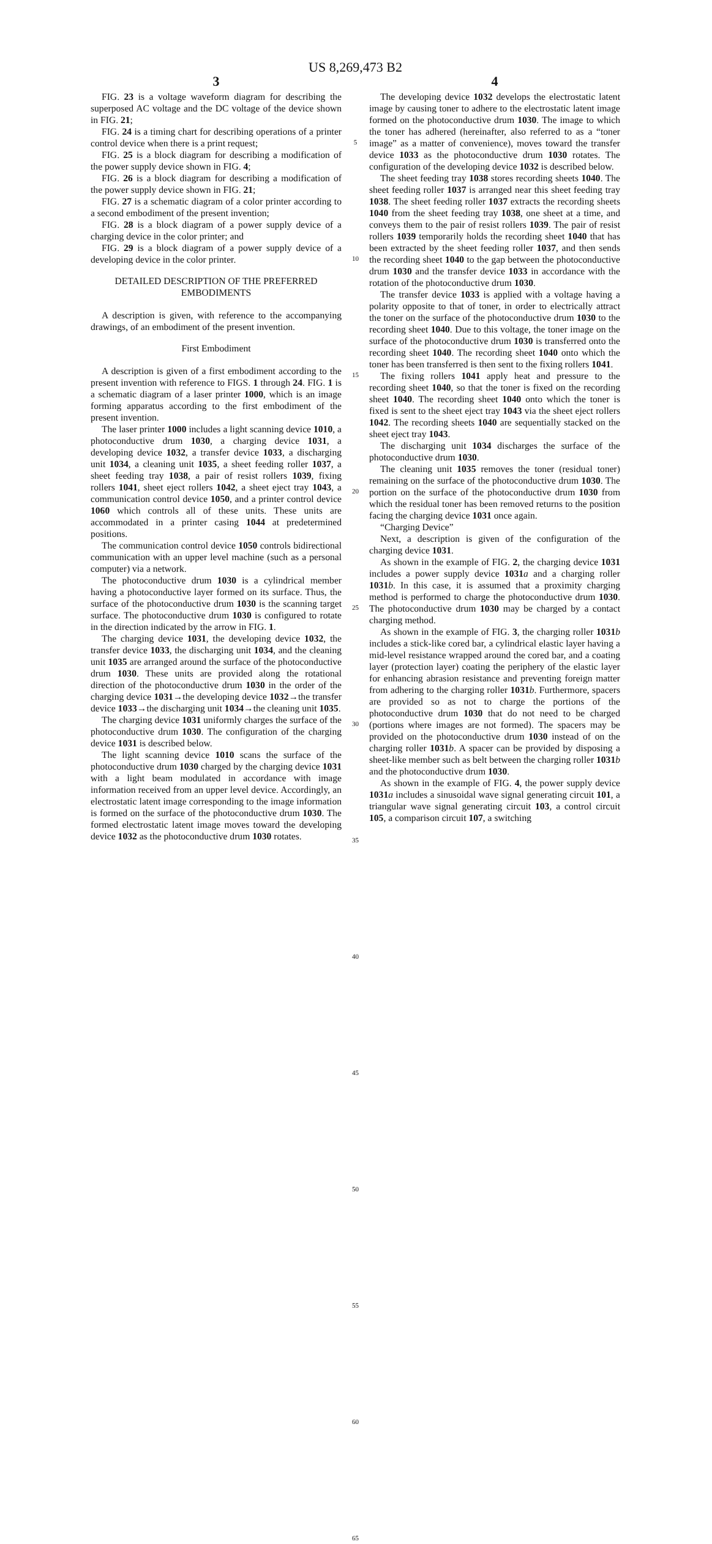US 8,269,473 B2
3
FIG. 23 is a voltage waveform diagram for describing the superposed AC voltage and the DC voltage of the device shown in FIG. 21;
FIG. 24 is a timing chart for describing operations of a printer control device when there is a print request;
FIG. 25 is a block diagram for describing a modification of the power supply device shown in FIG. 4;
FIG. 26 is a block diagram for describing a modification of the power supply device shown in FIG. 21;
FIG. 27 is a schematic diagram of a color printer according to a second embodiment of the present invention;
FIG. 28 is a block diagram of a power supply device of a charging device in the color printer; and
FIG. 29 is a block diagram of a power supply device of a developing device in the color printer.
DETAILED DESCRIPTION OF THE PREFERRED EMBODIMENTS
A description is given, with reference to the accompanying drawings, of an embodiment of the present invention.
First Embodiment
A description is given of a first embodiment according to the present invention with reference to FIGS. 1 through 24. FIG. 1 is a schematic diagram of a laser printer 1000, which is an image forming apparatus according to the first embodiment of the present invention.
The laser printer 1000 includes a light scanning device 1010, a photoconductive drum 1030, a charging device 1031, a developing device 1032, a transfer device 1033, a discharging unit 1034, a cleaning unit 1035, a sheet feeding roller 1037, a sheet feeding tray 1038, a pair of resist rollers 1039, fixing rollers 1041, sheet eject rollers 1042, a sheet eject tray 1043, a communication control device 1050, and a printer control device 1060 which controls all of these units. These units are accommodated in a printer casing 1044 at predetermined positions.
The communication control device 1050 controls bidirectional communication with an upper level machine (such as a personal computer) via a network.
The photoconductive drum 1030 is a cylindrical member having a photoconductive layer formed on its surface. Thus, the surface of the photoconductive drum 1030 is the scanning target surface. The photoconductive drum 1030 is configured to rotate in the direction indicated by the arrow in FIG. 1.
The charging device 1031, the developing device 1032, the transfer device 1033, the discharging unit 1034, and the cleaning unit 1035 are arranged around the surface of the photoconductive drum 1030. These units are provided along the rotational direction of the photoconductive drum 1030 in the order of the charging device 1031→the developing device 1032→the transfer device 1033→the discharging unit 1034→the cleaning unit 1035.
The charging device 1031 uniformly charges the surface of the photoconductive drum 1030. The configuration of the charging device 1031 is described below.
The light scanning device 1010 scans the surface of the photoconductive drum 1030 charged by the charging device 1031 with a light beam modulated in accordance with image information received from an upper level device. Accordingly, an electrostatic latent image corresponding to the image information is formed on the surface of the photoconductive drum 1030. The formed electrostatic latent image moves toward the developing device 1032 as the photoconductive drum 1030 rotates.
5
10
15
20
25
30
35
40
45
50
55
60
65
4
The developing device 1032 develops the electrostatic latent image by causing toner to adhere to the electrostatic latent image formed on the photoconductive drum 1030. The image to which the toner has adhered (hereinafter, also referred to as a “toner image” as a matter of convenience), moves toward the transfer device 1033 as the photoconductive drum 1030 rotates. The configuration of the developing device 1032 is described below.
The sheet feeding tray 1038 stores recording sheets 1040. The sheet feeding roller 1037 is arranged near this sheet feeding tray 1038. The sheet feeding roller 1037 extracts the recording sheets 1040 from the sheet feeding tray 1038, one sheet at a time, and conveys them to the pair of resist rollers 1039. The pair of resist rollers 1039 temporarily holds the recording sheet 1040 that has been extracted by the sheet feeding roller 1037, and then sends the recording sheet 1040 to the gap between the photoconductive drum 1030 and the transfer device 1033 in accordance with the rotation of the photoconductive drum 1030.
The transfer device 1033 is applied with a voltage having a polarity opposite to that of toner, in order to electrically attract the toner on the surface of the photoconductive drum 1030 to the recording sheet 1040. Due to this voltage, the toner image on the surface of the photoconductive drum 1030 is transferred onto the recording sheet 1040. The recording sheet 1040 onto which the toner has been transferred is then sent to the fixing rollers 1041.
The fixing rollers 1041 apply heat and pressure to the recording sheet 1040, so that the toner is fixed on the recording sheet 1040. The recording sheet 1040 onto which the toner is fixed is sent to the sheet eject tray 1043 via the sheet eject rollers 1042. The recording sheets 1040 are sequentially stacked on the sheet eject tray 1043.
The discharging unit 1034 discharges the surface of the photoconductive drum 1030.
The cleaning unit 1035 removes the toner (residual toner) remaining on the surface of the photoconductive drum 1030. The portion on the surface of the photoconductive drum 1030 from which the residual toner has been removed returns to the position facing the charging device 1031 once again.
“Charging Device”
Next, a description is given of the configuration of the charging device 1031.
As shown in the example of FIG. 2, the charging device 1031 includes a power supply device 1031 a and a charging roller 1031 b. In this case, it is assumed that a proximity charging method is performed to charge the photoconductive drum 1030. The photoconductive drum 1030 may be charged by a contact charging method.
As shown in the example of FIG. 3, the charging roller 1031 b includes a stick-like cored bar, a cylindrical elastic layer having a mid-level resistance wrapped around the cored bar, and a coating layer (protection layer) coating the periphery of the elastic layer for enhancing abrasion resistance and preventing foreign matter from adhering to the charging roller 1031 b. Furthermore, spacers are provided so as not to charge the portions of the photoconductive drum 1030 that do not need to be charged (portions where images are not formed). The spacers may be provided on the photoconductive drum 1030 instead of on the charging roller 1031 b. A spacer can be provided by disposing a sheet-like member such as belt between the charging roller 1031 b and the photoconductive drum 1030.
As shown in the example of FIG. 4, the power supply device 1031 a includes a sinusoidal wave signal generating circuit 101, a triangular wave signal generating circuit 103, a control circuit 105, a comparison circuit 107, a switching